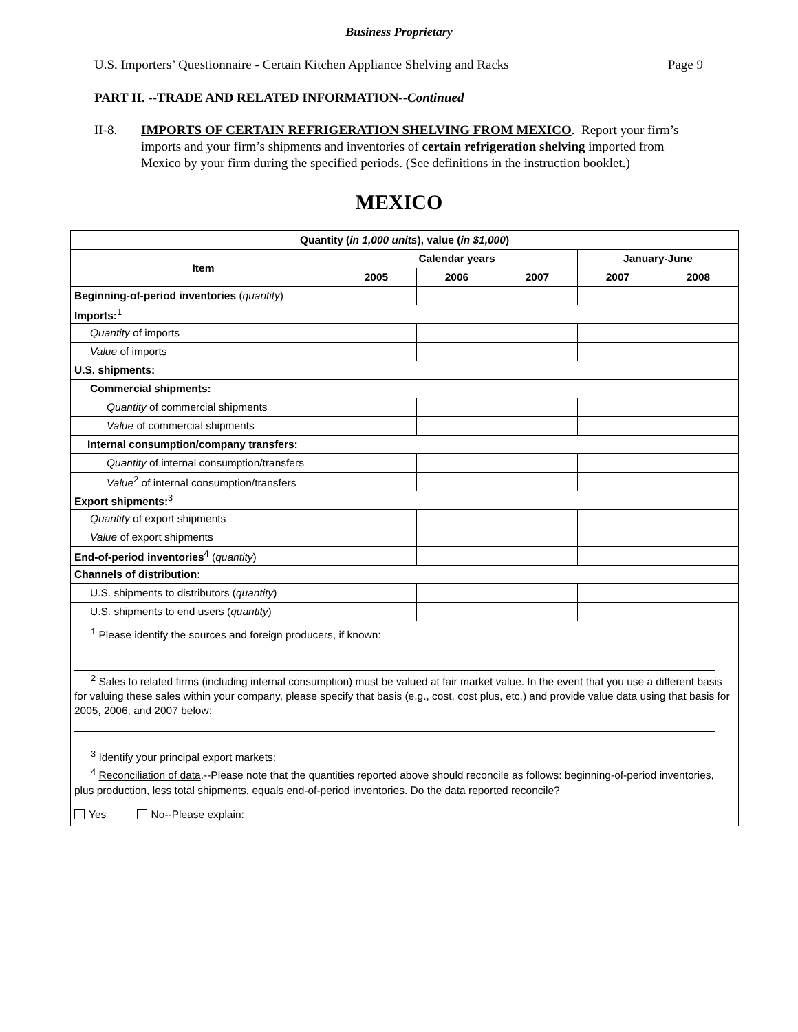Business Proprietary
U.S. Importers’ Questionnaire - Certain Kitchen Appliance Shelving and Racks Page 9
PART II. --TRADE AND RELATED INFORMATION--Continued
II-8. IMPORTS OF CERTAIN REFRIGERATION SHELVING FROM MEXICO.–Report your firm’s imports and your firm’s shipments and inventories of certain refrigeration shelving imported from Mexico by your firm during the specified periods. (See definitions in the instruction booklet.)
MEXICO
| Quantity ( in 1,000 units ), value ( in $1,000 ) | | | | | |
| --- | --- | --- | --- | --- | --- |
| Item | Calendar years | | | January-June | |
| | 2005 | 2006 | 2007 | 2007 | 2008 |
| Beginning-of-period inventories ( quantity ) | | | | | |
| Imports:<sup>1</sup> | | | | | |
| Quantity of imports | | | | | |
| Value of imports | | | | | |
| U.S. shipments: | | | | | |
| Commercial shipments: | | | | | |
| Quantity of commercial shipments | | | | | |
| Value of commercial shipments | | | | | |
| Internal consumption/company transfers: | | | | | |
| Quantity of internal consumption/transfers | | | | | |
| Value<sup>2</sup> of internal consumption/transfers | | | | | |
| Export shipments:<sup>3</sup> | | | | | |
| Quantity of export shipments | | | | | |
| Value of export shipments | | | | | |
| End-of-period inventories<sup>4</sup> ( quantity ) | | | | | |
| Channels of distribution: | | | | | |
| U.S. shipments to distributors ( quantity ) | | | | | |
| U.S. shipments to end users ( quantity ) | | | | | |
| <sup>1</sup> Please identify the sources and foreign producers, if known: <sup>2</sup> Sales to related firms (including internal consumption) must be valued at fair market value. In the event that you use a different basis for valuing these sales within your company, please specify that basis (e.g., cost, cost plus, etc.) and provide value data using that basis for 2005, 2006, and 2007 below: <sup>3</sup> Identify your principal export markets: <sup>4</sup> Reconciliation of data .--Please note that the quantities reported above should reconcile as follows: beginning-of-period inventories, plus production, less total shipments, equals end-of-period inventories. Do the data reported reconcile? Yes No--Please explain: | | | | | |